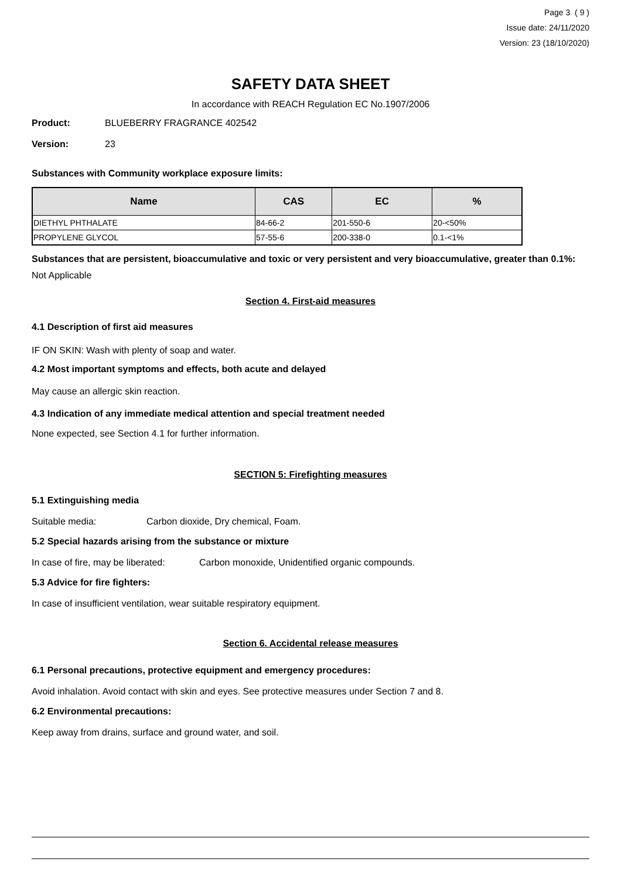Page 3 ( 9 )
Issue date: 24/11/2020
Version: 23 (18/10/2020)
SAFETY DATA SHEET
In accordance with REACH Regulation EC No.1907/2006
Product: BLUEBERRY FRAGRANCE 402542
Version: 23
Substances with Community workplace exposure limits:
| Name | CAS | EC | % |
| --- | --- | --- | --- |
| DIETHYL PHTHALATE | 84-66-2 | 201-550-6 | 20-<50% |
| PROPYLENE GLYCOL | 57-55-6 | 200-338-0 | 0.1-<1% |
Substances that are persistent, bioaccumulative and toxic or very persistent and very bioaccumulative, greater than 0.1%:
Not Applicable
Section 4. First-aid measures
4.1 Description of first aid measures
IF ON SKIN: Wash with plenty of soap and water.
4.2 Most important symptoms and effects, both acute and delayed
May cause an allergic skin reaction.
4.3 Indication of any immediate medical attention and special treatment needed
None expected, see Section 4.1 for further information.
SECTION 5: Firefighting measures
5.1 Extinguishing media
Suitable media: Carbon dioxide, Dry chemical, Foam.
5.2 Special hazards arising from the substance or mixture
In case of fire, may be liberated: Carbon monoxide, Unidentified organic compounds.
5.3 Advice for fire fighters:
In case of insufficient ventilation, wear suitable respiratory equipment.
Section 6. Accidental release measures
6.1 Personal precautions, protective equipment and emergency procedures:
Avoid inhalation. Avoid contact with skin and eyes. See protective measures under Section 7 and 8.
6.2 Environmental precautions:
Keep away from drains, surface and ground water, and soil.